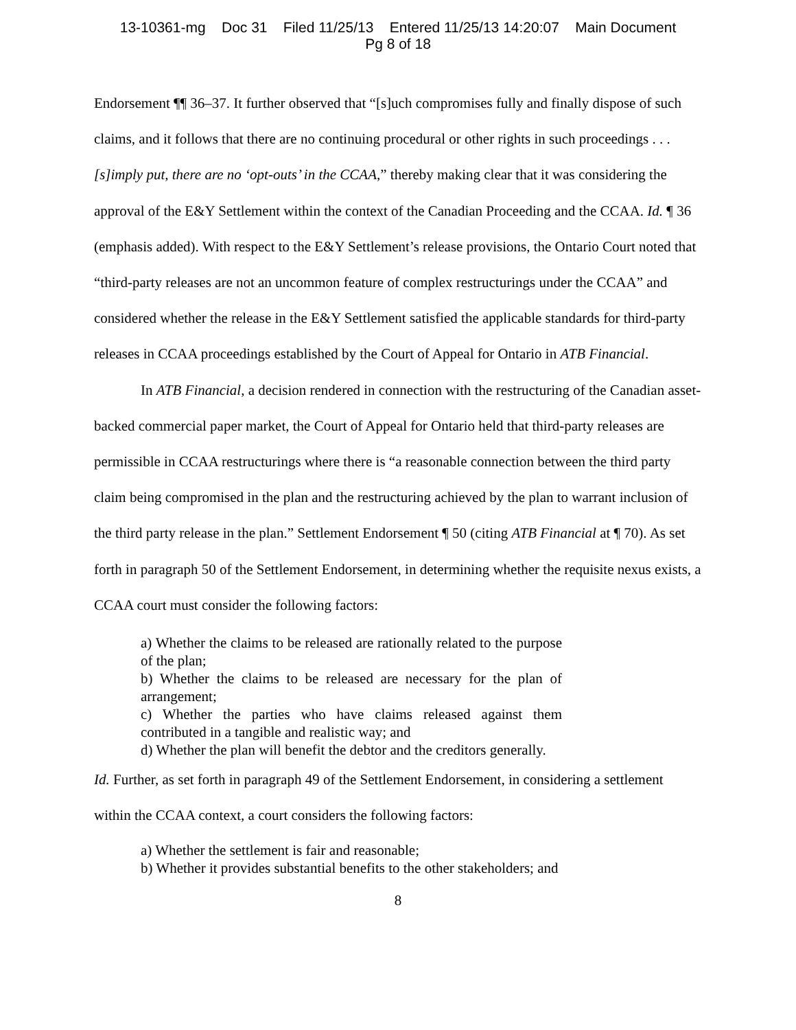13-10361-mg Doc 31 Filed 11/25/13 Entered 11/25/13 14:20:07 Main Document
Pg 8 of 18
Endorsement ¶¶ 36–37. It further observed that “[s]uch compromises fully and finally dispose of such claims, and it follows that there are no continuing procedural or other rights in such proceedings . . . [s]imply put, there are no ‘opt-outs’ in the CCAA,” thereby making clear that it was considering the approval of the E&Y Settlement within the context of the Canadian Proceeding and the CCAA. Id. ¶ 36 (emphasis added). With respect to the E&Y Settlement’s release provisions, the Ontario Court noted that “third-party releases are not an uncommon feature of complex restructurings under the CCAA” and considered whether the release in the E&Y Settlement satisfied the applicable standards for third-party releases in CCAA proceedings established by the Court of Appeal for Ontario in ATB Financial.
In ATB Financial, a decision rendered in connection with the restructuring of the Canadian asset-backed commercial paper market, the Court of Appeal for Ontario held that third-party releases are permissible in CCAA restructurings where there is “a reasonable connection between the third party claim being compromised in the plan and the restructuring achieved by the plan to warrant inclusion of the third party release in the plan.” Settlement Endorsement ¶ 50 (citing ATB Financial at ¶ 70). As set forth in paragraph 50 of the Settlement Endorsement, in determining whether the requisite nexus exists, a CCAA court must consider the following factors:
a) Whether the claims to be released are rationally related to the purpose of the plan;
b) Whether the claims to be released are necessary for the plan of arrangement;
c) Whether the parties who have claims released against them contributed in a tangible and realistic way; and
d) Whether the plan will benefit the debtor and the creditors generally.
Id. Further, as set forth in paragraph 49 of the Settlement Endorsement, in considering a settlement within the CCAA context, a court considers the following factors:
a) Whether the settlement is fair and reasonable;
b) Whether it provides substantial benefits to the other stakeholders; and
8